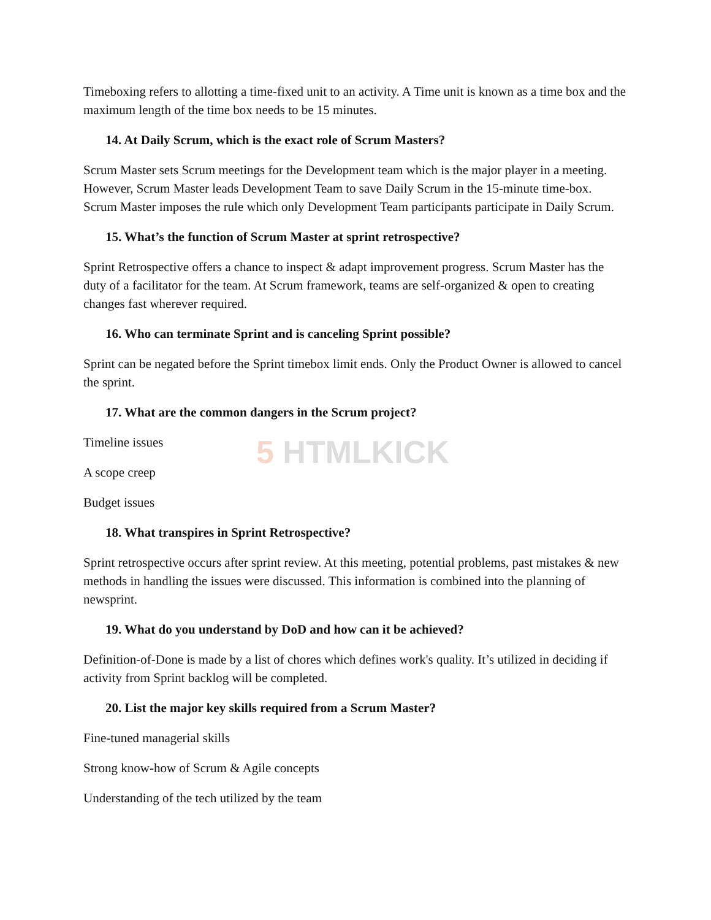5 HTMLKICK
Timeboxing refers to allotting a time-fixed unit to an activity. A Time unit is known as a time box and the maximum length of the time box needs to be 15 minutes.
14. At Daily Scrum, which is the exact role of Scrum Masters?
Scrum Master sets Scrum meetings for the Development team which is the major player in a meeting. However, Scrum Master leads Development Team to save Daily Scrum in the 15-minute time-box. Scrum Master imposes the rule which only Development Team participants participate in Daily Scrum.
15. What’s the function of Scrum Master at sprint retrospective?
Sprint Retrospective offers a chance to inspect & adapt improvement progress. Scrum Master has the duty of a facilitator for the team. At Scrum framework, teams are self-organized & open to creating changes fast wherever required.
16. Who can terminate Sprint and is canceling Sprint possible?
Sprint can be negated before the Sprint timebox limit ends. Only the Product Owner is allowed to cancel the sprint.
17. What are the common dangers in the Scrum project?
Timeline issues
A scope creep
Budget issues
18. What transpires in Sprint Retrospective?
Sprint retrospective occurs after sprint review. At this meeting, potential problems, past mistakes & new methods in handling the issues were discussed. This information is combined into the planning of newsprint.
19. What do you understand by DoD and how can it be achieved?
Definition-of-Done is made by a list of chores which defines work's quality. It’s utilized in deciding if activity from Sprint backlog will be completed.
20. List the major key skills required from a Scrum Master?
Fine-tuned managerial skills
Strong know-how of Scrum & Agile concepts
Understanding of the tech utilized by the team